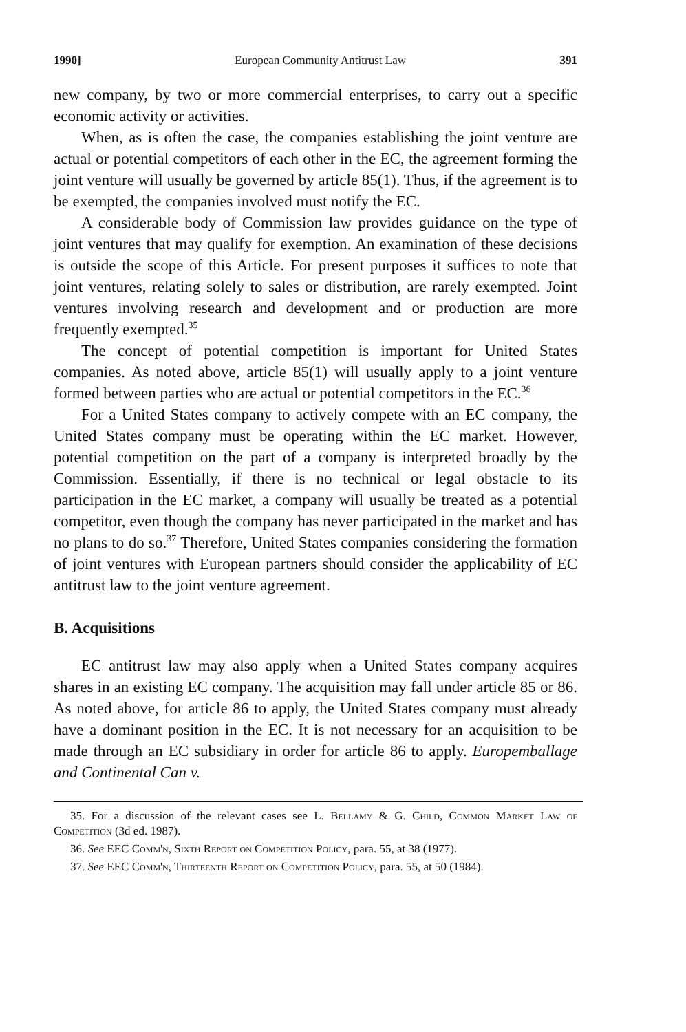1990] European Community Antitrust Law 391
new company, by two or more commercial enterprises, to carry out a specific economic activity or activities.
When, as is often the case, the companies establishing the joint venture are actual or potential competitors of each other in the EC, the agreement forming the joint venture will usually be governed by article 85(1). Thus, if the agreement is to be exempted, the companies involved must notify the EC.
A considerable body of Commission law provides guidance on the type of joint ventures that may qualify for exemption. An examination of these decisions is outside the scope of this Article. For present purposes it suffices to note that joint ventures, relating solely to sales or distribution, are rarely exempted. Joint ventures involving research and development and or production are more frequently exempted.<sup>35</sup>
The concept of potential competition is important for United States companies. As noted above, article 85(1) will usually apply to a joint venture formed between parties who are actual or potential competitors in the EC.<sup>36</sup>
For a United States company to actively compete with an EC company, the United States company must be operating within the EC market. However, potential competition on the part of a company is interpreted broadly by the Commission. Essentially, if there is no technical or legal obstacle to its participation in the EC market, a company will usually be treated as a potential competitor, even though the company has never participated in the market and has no plans to do so.<sup>37</sup> Therefore, United States companies considering the formation of joint ventures with European partners should consider the applicability of EC antitrust law to the joint venture agreement.
B. Acquisitions
EC antitrust law may also apply when a United States company acquires shares in an existing EC company. The acquisition may fall under article 85 or 86. As noted above, for article 86 to apply, the United States company must already have a dominant position in the EC. It is not necessary for an acquisition to be made through an EC subsidiary in order for article 86 to apply. Europemballage and Continental Can v.
35. For a discussion of the relevant cases see L. Bellamy & G. Child, Common Market Law of Competition (3d ed. 1987).
36. See EEC Comm'n, Sixth Report on Competition Policy, para. 55, at 38 (1977).
37. See EEC Comm'n, Thirteenth Report on Competition Policy, para. 55, at 50 (1984).